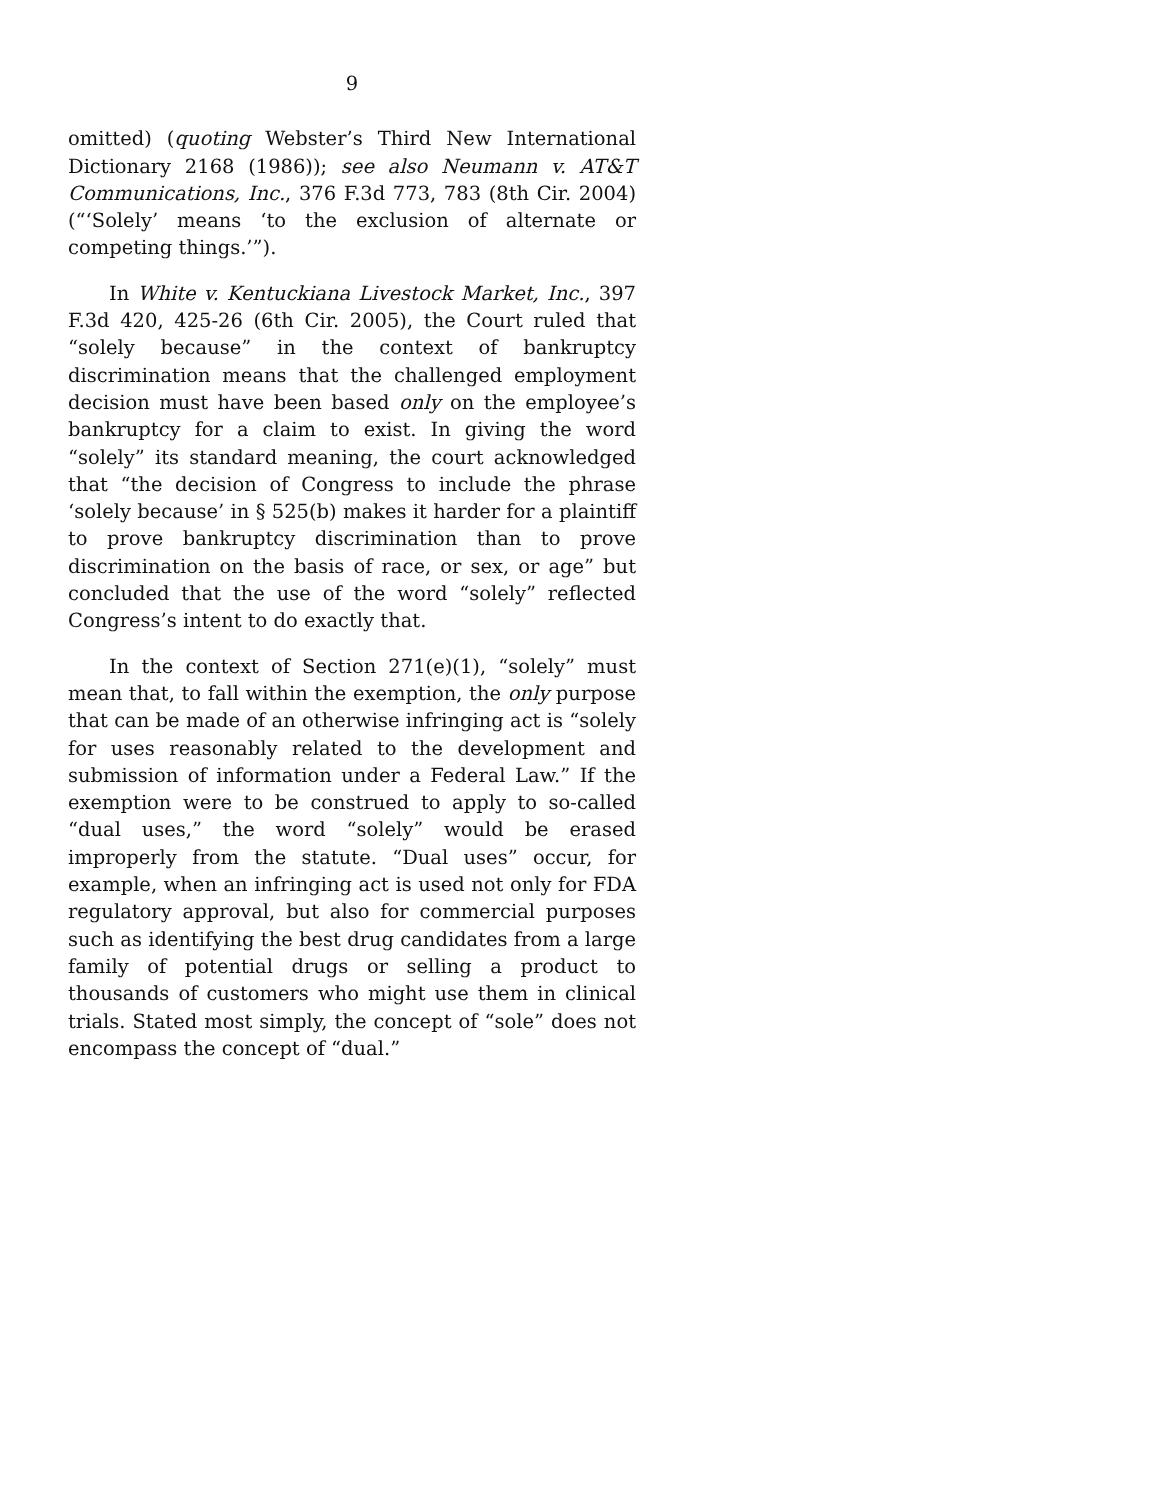9
omitted) (quoting Webster’s Third New International Dictionary 2168 (1986)); see also Neumann v. AT&T Communications, Inc., 376 F.3d 773, 783 (8th Cir. 2004) (“‘Solely’ means ‘to the exclusion of alternate or competing things.’”).
In White v. Kentuckiana Livestock Market, Inc., 397 F.3d 420, 425-26 (6th Cir. 2005), the Court ruled that “solely because” in the context of bankruptcy discrimination means that the challenged employment decision must have been based only on the employee’s bankruptcy for a claim to exist. In giving the word “solely” its standard meaning, the court acknowledged that “the decision of Congress to include the phrase ‘solely because’ in § 525(b) makes it harder for a plaintiff to prove bankruptcy discrimination than to prove discrimination on the basis of race, or sex, or age” but concluded that the use of the word “solely” reflected Congress’s intent to do exactly that.
In the context of Section 271(e)(1), “solely” must mean that, to fall within the exemption, the only purpose that can be made of an otherwise infringing act is “solely for uses reasonably related to the development and submission of information under a Federal Law.” If the exemption were to be construed to apply to so-called “dual uses,” the word “solely” would be erased improperly from the statute. “Dual uses” occur, for example, when an infringing act is used not only for FDA regulatory approval, but also for commercial purposes such as identifying the best drug candidates from a large family of potential drugs or selling a product to thousands of customers who might use them in clinical trials. Stated most simply, the concept of “sole” does not encompass the concept of “dual.”